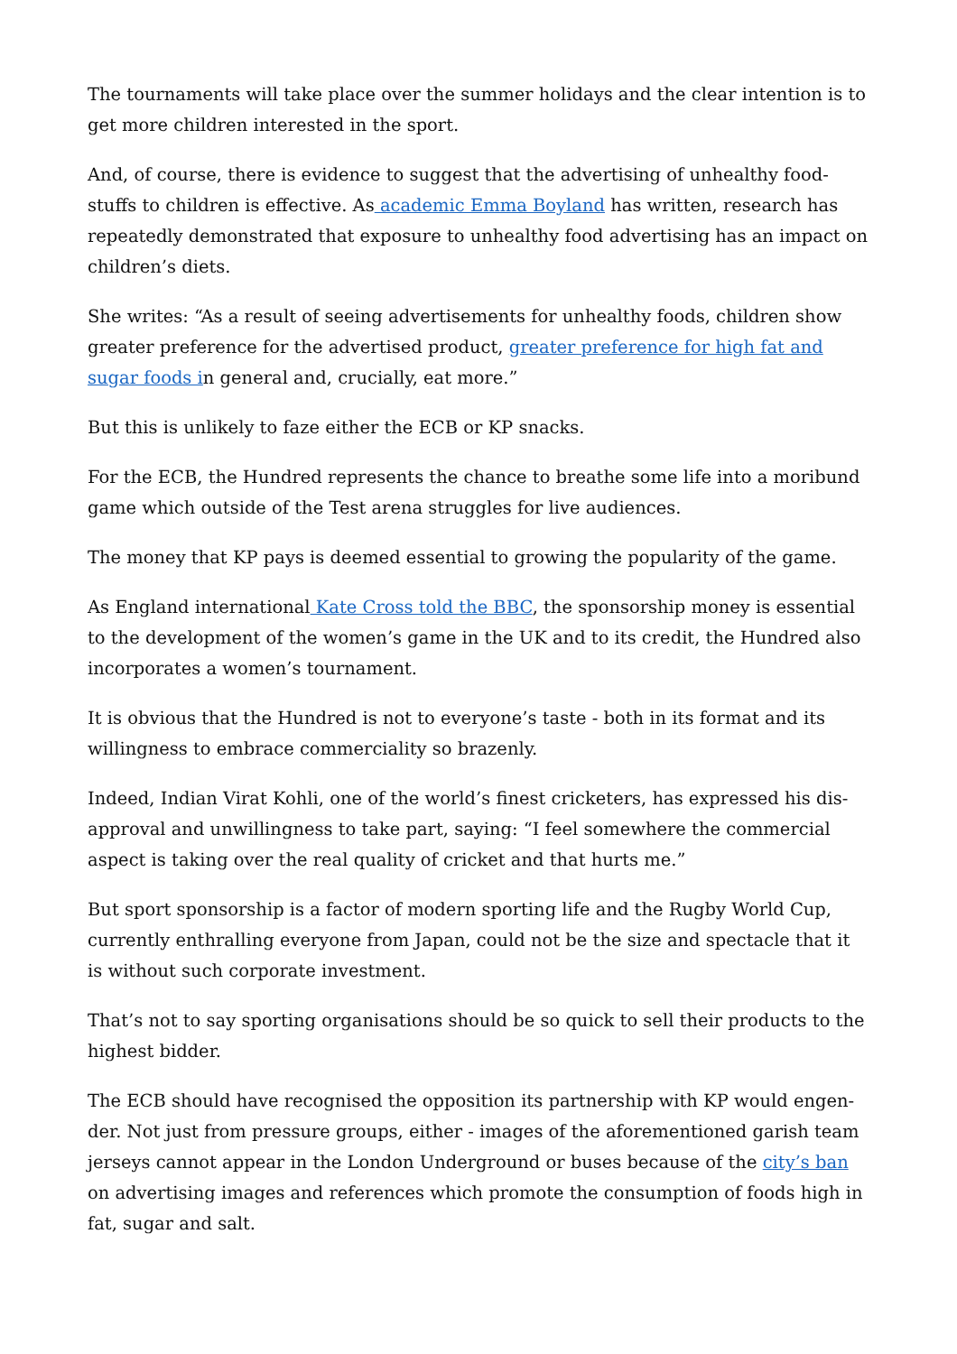The tournaments will take place over the summer holidays and the clear intention is to get more children interested in the sport.
And, of course, there is evidence to suggest that the advertising of unhealthy food-stuffs to children is effective. As academic Emma Boyland has written, research has repeatedly demonstrated that exposure to unhealthy food advertising has an impact on children’s diets.
She writes: “As a result of seeing advertisements for unhealthy foods, children show greater preference for the advertised product, greater preference for high fat and sugar foods in general and, crucially, eat more.”
But this is unlikely to faze either the ECB or KP snacks.
For the ECB, the Hundred represents the chance to breathe some life into a moribund game which outside of the Test arena struggles for live audiences.
The money that KP pays is deemed essential to growing the popularity of the game.
As England international Kate Cross told the BBC, the sponsorship money is essential to the development of the women’s game in the UK and to its credit, the Hundred also incorporates a women’s tournament.
It is obvious that the Hundred is not to everyone’s taste - both in its format and its willingness to embrace commerciality so brazenly.
Indeed, Indian Virat Kohli, one of the world’s finest cricketers, has expressed his dis-approval and unwillingness to take part, saying: “I feel somewhere the commercial aspect is taking over the real quality of cricket and that hurts me.”
But sport sponsorship is a factor of modern sporting life and the Rugby World Cup, currently enthralling everyone from Japan, could not be the size and spectacle that it is without such corporate investment.
That’s not to say sporting organisations should be so quick to sell their products to the highest bidder.
The ECB should have recognised the opposition its partnership with KP would engen-der. Not just from pressure groups, either - images of the aforementioned garish team jerseys cannot appear in the London Underground or buses because of the city’s ban on advertising images and references which promote the consumption of foods high in fat, sugar and salt.